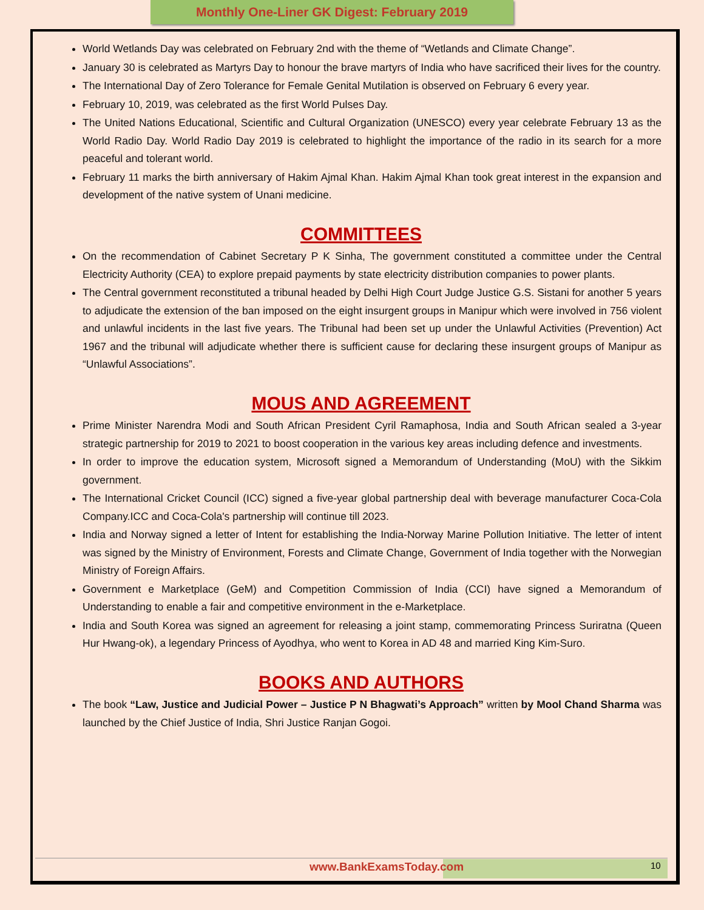Monthly One-Liner GK Digest: February 2019
World Wetlands Day was celebrated on February 2nd with the theme of “Wetlands and Climate Change”.
January 30 is celebrated as Martyrs Day to honour the brave martyrs of India who have sacrificed their lives for the country.
The International Day of Zero Tolerance for Female Genital Mutilation is observed on February 6 every year.
February 10, 2019, was celebrated as the first World Pulses Day.
The United Nations Educational, Scientific and Cultural Organization (UNESCO) every year celebrate February 13 as the World Radio Day. World Radio Day 2019 is celebrated to highlight the importance of the radio in its search for a more peaceful and tolerant world.
February 11 marks the birth anniversary of Hakim Ajmal Khan. Hakim Ajmal Khan took great interest in the expansion and development of the native system of Unani medicine.
COMMITTEES
On the recommendation of Cabinet Secretary P K Sinha, The government constituted a committee under the Central Electricity Authority (CEA) to explore prepaid payments by state electricity distribution companies to power plants.
The Central government reconstituted a tribunal headed by Delhi High Court Judge Justice G.S. Sistani for another 5 years to adjudicate the extension of the ban imposed on the eight insurgent groups in Manipur which were involved in 756 violent and unlawful incidents in the last five years. The Tribunal had been set up under the Unlawful Activities (Prevention) Act 1967 and the tribunal will adjudicate whether there is sufficient cause for declaring these insurgent groups of Manipur as “Unlawful Associations”.
MOUS AND AGREEMENT
Prime Minister Narendra Modi and South African President Cyril Ramaphosa, India and South African sealed a 3-year strategic partnership for 2019 to 2021 to boost cooperation in the various key areas including defence and investments.
In order to improve the education system, Microsoft signed a Memorandum of Understanding (MoU) with the Sikkim government.
The International Cricket Council (ICC) signed a five-year global partnership deal with beverage manufacturer Coca-Cola Company.ICC and Coca-Cola's partnership will continue till 2023.
India and Norway signed a letter of Intent for establishing the India-Norway Marine Pollution Initiative. The letter of intent was signed by the Ministry of Environment, Forests and Climate Change, Government of India together with the Norwegian Ministry of Foreign Affairs.
Government e Marketplace (GeM) and Competition Commission of India (CCI) have signed a Memorandum of Understanding to enable a fair and competitive environment in the e-Marketplace.
India and South Korea was signed an agreement for releasing a joint stamp, commemorating Princess Suriratna (Queen Hur Hwang-ok), a legendary Princess of Ayodhya, who went to Korea in AD 48 and married King Kim-Suro.
BOOKS AND AUTHORS
The book “Law, Justice and Judicial Power – Justice P N Bhagwati’s Approach” written by Mool Chand Sharma was launched by the Chief Justice of India, Shri Justice Ranjan Gogoi.
www.BankExamsToday.com 10